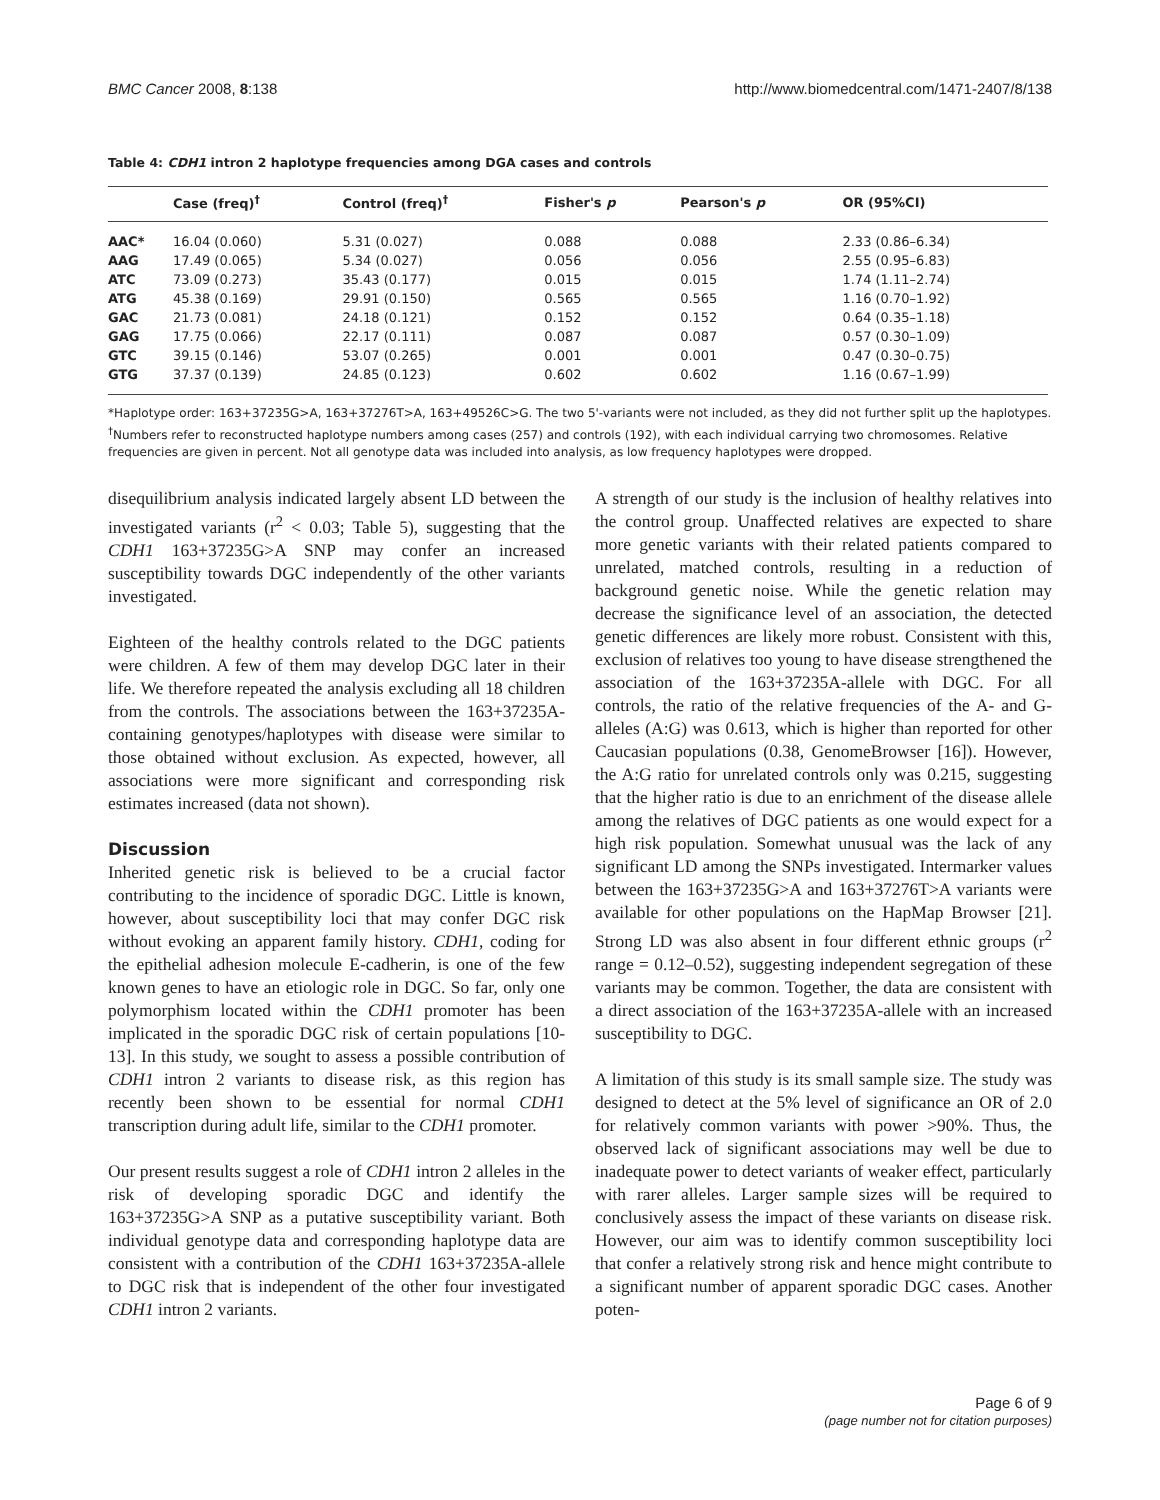BMC Cancer 2008, 8:138 http://www.biomedcentral.com/1471-2407/8/138
Table 4: CDH1 intron 2 haplotype frequencies among DGA cases and controls
| | Case (freq)<sup>†</sup> | Control (freq)<sup>†</sup> | Fisher's p | Pearson's p | OR (95%CI) |
| --- | --- | --- | --- | --- | --- |
| AAC* | 16.04 (0.060) | 5.31 (0.027) | 0.088 | 0.088 | 2.33 (0.86–6.34) |
| AAG | 17.49 (0.065) | 5.34 (0.027) | 0.056 | 0.056 | 2.55 (0.95–6.83) |
| ATC | 73.09 (0.273) | 35.43 (0.177) | 0.015 | 0.015 | 1.74 (1.11–2.74) |
| ATG | 45.38 (0.169) | 29.91 (0.150) | 0.565 | 0.565 | 1.16 (0.70–1.92) |
| GAC | 21.73 (0.081) | 24.18 (0.121) | 0.152 | 0.152 | 0.64 (0.35–1.18) |
| GAG | 17.75 (0.066) | 22.17 (0.111) | 0.087 | 0.087 | 0.57 (0.30–1.09) |
| GTC | 39.15 (0.146) | 53.07 (0.265) | 0.001 | 0.001 | 0.47 (0.30–0.75) |
| GTG | 37.37 (0.139) | 24.85 (0.123) | 0.602 | 0.602 | 1.16 (0.67–1.99) |
*Haplotype order: 163+37235G>A, 163+37276T>A, 163+49526C>G. The two 5'-variants were not included, as they did not further split up the haplotypes.
<sup>†</sup> Numbers refer to reconstructed haplotype numbers among cases (257) and controls (192), with each individual carrying two chromosomes. Relative frequencies are given in percent. Not all genotype data was included into analysis, as low frequency haplotypes were dropped.
disequilibrium analysis indicated largely absent LD between the investigated variants (r<sup>2</sup> < 0.03; Table 5), suggesting that the CDH1 163+37235G>A SNP may confer an increased susceptibility towards DGC independently of the other variants investigated.
Eighteen of the healthy controls related to the DGC patients were children. A few of them may develop DGC later in their life. We therefore repeated the analysis excluding all 18 children from the controls. The associations between the 163+37235A-containing genotypes/haplotypes with disease were similar to those obtained without exclusion. As expected, however, all associations were more significant and corresponding risk estimates increased (data not shown).
Discussion
Inherited genetic risk is believed to be a crucial factor contributing to the incidence of sporadic DGC. Little is known, however, about susceptibility loci that may confer DGC risk without evoking an apparent family history. CDH1, coding for the epithelial adhesion molecule E-cadherin, is one of the few known genes to have an etiologic role in DGC. So far, only one polymorphism located within the CDH1 promoter has been implicated in the sporadic DGC risk of certain populations [10-13]. In this study, we sought to assess a possible contribution of CDH1 intron 2 variants to disease risk, as this region has recently been shown to be essential for normal CDH1 transcription during adult life, similar to the CDH1 promoter.
Our present results suggest a role of CDH1 intron 2 alleles in the risk of developing sporadic DGC and identify the 163+37235G>A SNP as a putative susceptibility variant. Both individual genotype data and corresponding haplotype data are consistent with a contribution of the CDH1 163+37235A-allele to DGC risk that is independent of the other four investigated CDH1 intron 2 variants.
A strength of our study is the inclusion of healthy relatives into the control group. Unaffected relatives are expected to share more genetic variants with their related patients compared to unrelated, matched controls, resulting in a reduction of background genetic noise. While the genetic relation may decrease the significance level of an association, the detected genetic differences are likely more robust. Consistent with this, exclusion of relatives too young to have disease strengthened the association of the 163+37235A-allele with DGC. For all controls, the ratio of the relative frequencies of the A- and G-alleles (A:G) was 0.613, which is higher than reported for other Caucasian populations (0.38, GenomeBrowser [16]). However, the A:G ratio for unrelated controls only was 0.215, suggesting that the higher ratio is due to an enrichment of the disease allele among the relatives of DGC patients as one would expect for a high risk population. Somewhat unusual was the lack of any significant LD among the SNPs investigated. Intermarker values between the 163+37235G>A and 163+37276T>A variants were available for other populations on the HapMap Browser [21]. Strong LD was also absent in four different ethnic groups (r<sup>2</sup> range = 0.12–0.52), suggesting independent segregation of these variants may be common. Together, the data are consistent with a direct association of the 163+37235A-allele with an increased susceptibility to DGC.
A limitation of this study is its small sample size. The study was designed to detect at the 5% level of significance an OR of 2.0 for relatively common variants with power >90%. Thus, the observed lack of significant associations may well be due to inadequate power to detect variants of weaker effect, particularly with rarer alleles. Larger sample sizes will be required to conclusively assess the impact of these variants on disease risk. However, our aim was to identify common susceptibility loci that confer a relatively strong risk and hence might contribute to a significant number of apparent sporadic DGC cases. Another poten-
Page 6 of 9
(page number not for citation purposes)